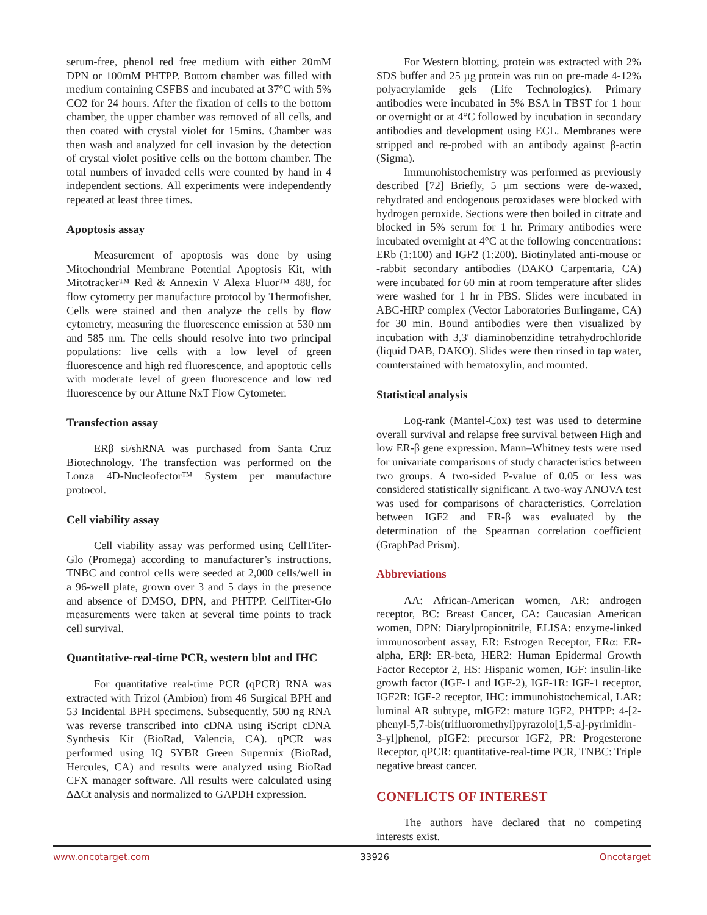serum-free, phenol red free medium with either 20mM DPN or 100mM PHTPP. Bottom chamber was filled with medium containing CSFBS and incubated at 37°C with 5% CO2 for 24 hours. After the fixation of cells to the bottom chamber, the upper chamber was removed of all cells, and then coated with crystal violet for 15mins. Chamber was then wash and analyzed for cell invasion by the detection of crystal violet positive cells on the bottom chamber. The total numbers of invaded cells were counted by hand in 4 independent sections. All experiments were independently repeated at least three times.
Apoptosis assay
Measurement of apoptosis was done by using Mitochondrial Membrane Potential Apoptosis Kit, with Mitotracker™ Red & Annexin V Alexa Fluor™ 488, for flow cytometry per manufacture protocol by Thermofisher. Cells were stained and then analyze the cells by flow cytometry, measuring the fluorescence emission at 530 nm and 585 nm. The cells should resolve into two principal populations: live cells with a low level of green fluorescence and high red fluorescence, and apoptotic cells with moderate level of green fluorescence and low red fluorescence by our Attune NxT Flow Cytometer.
Transfection assay
ERβ si/shRNA was purchased from Santa Cruz Biotechnology. The transfection was performed on the Lonza 4D-Nucleofector™ System per manufacture protocol.
Cell viability assay
Cell viability assay was performed using CellTiter-Glo (Promega) according to manufacturer’s instructions. TNBC and control cells were seeded at 2,000 cells/well in a 96-well plate, grown over 3 and 5 days in the presence and absence of DMSO, DPN, and PHTPP. CellTiter-Glo measurements were taken at several time points to track cell survival.
Quantitative-real-time PCR, western blot and IHC
For quantitative real-time PCR (qPCR) RNA was extracted with Trizol (Ambion) from 46 Surgical BPH and 53 Incidental BPH specimens. Subsequently, 500 ng RNA was reverse transcribed into cDNA using iScript cDNA Synthesis Kit (BioRad, Valencia, CA). qPCR was performed using IQ SYBR Green Supermix (BioRad, Hercules, CA) and results were analyzed using BioRad CFX manager software. All results were calculated using ΔΔCt analysis and normalized to GAPDH expression.
For Western blotting, protein was extracted with 2% SDS buffer and 25 µg protein was run on pre-made 4-12% polyacrylamide gels (Life Technologies). Primary antibodies were incubated in 5% BSA in TBST for 1 hour or overnight or at 4°C followed by incubation in secondary antibodies and development using ECL. Membranes were stripped and re-probed with an antibody against β-actin (Sigma).
Immunohistochemistry was performed as previously described [72] Briefly, 5 µm sections were de-waxed, rehydrated and endogenous peroxidases were blocked with hydrogen peroxide. Sections were then boiled in citrate and blocked in 5% serum for 1 hr. Primary antibodies were incubated overnight at 4°C at the following concentrations: ERb (1:100) and IGF2 (1:200). Biotinylated anti-mouse or -rabbit secondary antibodies (DAKO Carpentaria, CA) were incubated for 60 min at room temperature after slides were washed for 1 hr in PBS. Slides were incubated in ABC-HRP complex (Vector Laboratories Burlingame, CA) for 30 min. Bound antibodies were then visualized by incubation with 3,3′ diaminobenzidine tetrahydrochloride (liquid DAB, DAKO). Slides were then rinsed in tap water, counterstained with hematoxylin, and mounted.
Statistical analysis
Log-rank (Mantel-Cox) test was used to determine overall survival and relapse free survival between High and low ER-β gene expression. Mann–Whitney tests were used for univariate comparisons of study characteristics between two groups. A two-sided P-value of 0.05 or less was considered statistically significant. A two-way ANOVA test was used for comparisons of characteristics. Correlation between IGF2 and ER-β was evaluated by the determination of the Spearman correlation coefficient (GraphPad Prism).
Abbreviations
AA: African-American women, AR: androgen receptor, BC: Breast Cancer, CA: Caucasian American women, DPN: Diarylpropionitrile, ELISA: enzyme-linked immunosorbent assay, ER: Estrogen Receptor, ERα: ER-alpha, ERβ: ER-beta, HER2: Human Epidermal Growth Factor Receptor 2, HS: Hispanic women, IGF: insulin-like growth factor (IGF-1 and IGF-2), IGF-1R: IGF-1 receptor, IGF2R: IGF-2 receptor, IHC: immunohistochemical, LAR: luminal AR subtype, mIGF2: mature IGF2, PHTPP: 4-[2-phenyl-5,7-bis(trifluoromethyl)pyrazolo[1,5-a]-pyrimidin-3-yl]phenol, pIGF2: precursor IGF2, PR: Progesterone Receptor, qPCR: quantitative-real-time PCR, TNBC: Triple negative breast cancer.
CONFLICTS OF INTEREST
The authors have declared that no competing interests exist.
www.oncotarget.com 33926 Oncotarget